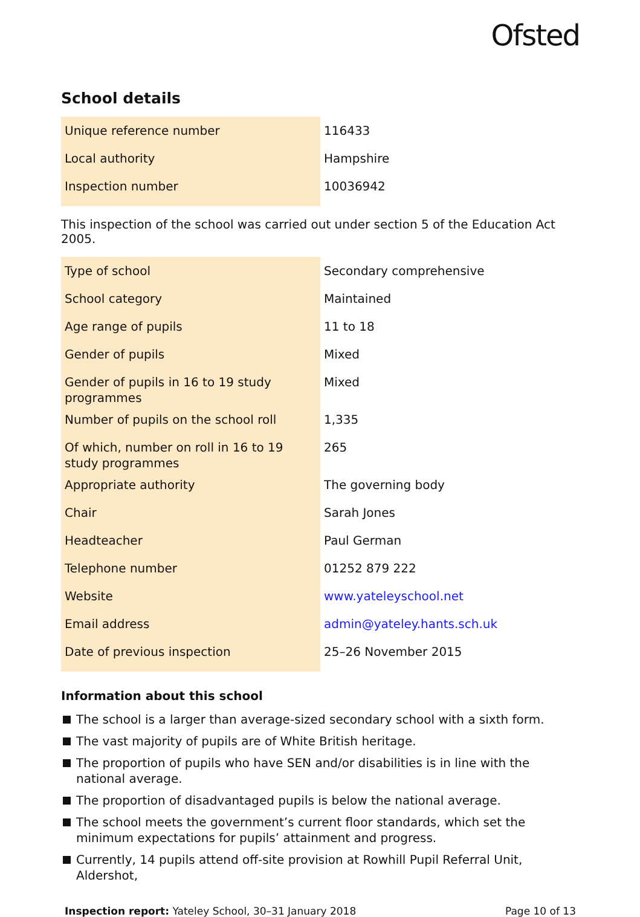Ofsted
School details
| Unique reference number | 116433 |
| Local authority | Hampshire |
| Inspection number | 10036942 |
This inspection of the school was carried out under section 5 of the Education Act 2005.
| Type of school | Secondary comprehensive |
| School category | Maintained |
| Age range of pupils | 11 to 18 |
| Gender of pupils | Mixed |
| Gender of pupils in 16 to 19 study programmes | Mixed |
| Number of pupils on the school roll | 1,335 |
| Of which, number on roll in 16 to 19 study programmes | 265 |
| Appropriate authority | The governing body |
| Chair | Sarah Jones |
| Headteacher | Paul German |
| Telephone number | 01252 879 222 |
| Website | www.yateleyschool.net |
| Email address | admin@yateley.hants.sch.uk |
| Date of previous inspection | 25–26 November 2015 |
Information about this school
The school is a larger than average-sized secondary school with a sixth form.
The vast majority of pupils are of White British heritage.
The proportion of pupils who have SEN and/or disabilities is in line with the national average.
The proportion of disadvantaged pupils is below the national average.
The school meets the government’s current floor standards, which set the minimum expectations for pupils’ attainment and progress.
Currently, 14 pupils attend off-site provision at Rowhill Pupil Referral Unit, Aldershot,
Inspection report: Yateley School, 30–31 January 2018 Page 10 of 13